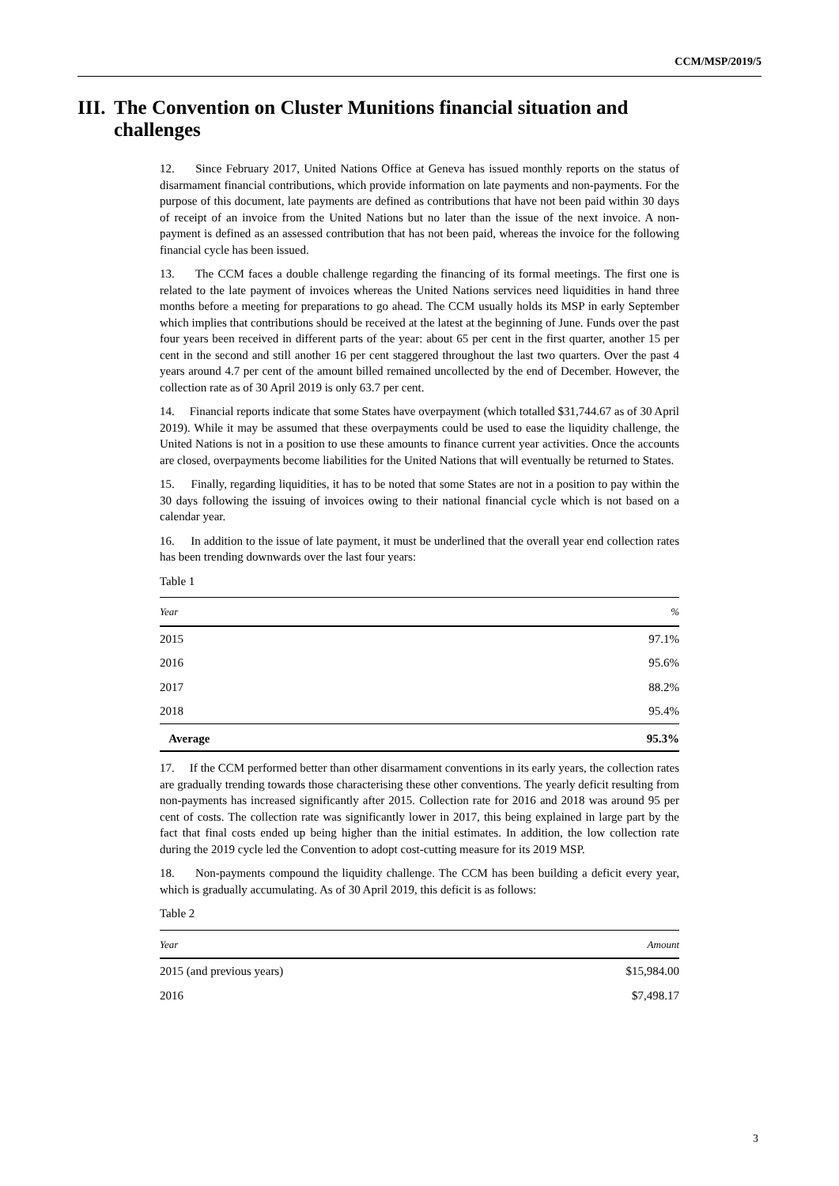CCM/MSP/2019/5
III. The Convention on Cluster Munitions financial situation and challenges
12. Since February 2017, United Nations Office at Geneva has issued monthly reports on the status of disarmament financial contributions, which provide information on late payments and non-payments. For the purpose of this document, late payments are defined as contributions that have not been paid within 30 days of receipt of an invoice from the United Nations but no later than the issue of the next invoice. A non-payment is defined as an assessed contribution that has not been paid, whereas the invoice for the following financial cycle has been issued.
13. The CCM faces a double challenge regarding the financing of its formal meetings. The first one is related to the late payment of invoices whereas the United Nations services need liquidities in hand three months before a meeting for preparations to go ahead. The CCM usually holds its MSP in early September which implies that contributions should be received at the latest at the beginning of June. Funds over the past four years been received in different parts of the year: about 65 per cent in the first quarter, another 15 per cent in the second and still another 16 per cent staggered throughout the last two quarters. Over the past 4 years around 4.7 per cent of the amount billed remained uncollected by the end of December. However, the collection rate as of 30 April 2019 is only 63.7 per cent.
14. Financial reports indicate that some States have overpayment (which totalled $31,744.67 as of 30 April 2019). While it may be assumed that these overpayments could be used to ease the liquidity challenge, the United Nations is not in a position to use these amounts to finance current year activities. Once the accounts are closed, overpayments become liabilities for the United Nations that will eventually be returned to States.
15. Finally, regarding liquidities, it has to be noted that some States are not in a position to pay within the 30 days following the issuing of invoices owing to their national financial cycle which is not based on a calendar year.
16. In addition to the issue of late payment, it must be underlined that the overall year end collection rates has been trending downwards over the last four years:
Table 1
| Year | % |
| --- | --- |
| 2015 | 97.1% |
| 2016 | 95.6% |
| 2017 | 88.2% |
| 2018 | 95.4% |
| Average | 95.3% |
17. If the CCM performed better than other disarmament conventions in its early years, the collection rates are gradually trending towards those characterising these other conventions. The yearly deficit resulting from non-payments has increased significantly after 2015. Collection rate for 2016 and 2018 was around 95 per cent of costs. The collection rate was significantly lower in 2017, this being explained in large part by the fact that final costs ended up being higher than the initial estimates. In addition, the low collection rate during the 2019 cycle led the Convention to adopt cost-cutting measure for its 2019 MSP.
18. Non-payments compound the liquidity challenge. The CCM has been building a deficit every year, which is gradually accumulating. As of 30 April 2019, this deficit is as follows:
Table 2
| Year | Amount |
| --- | --- |
| 2015 (and previous years) | $15,984.00 |
| 2016 | $7,498.17 |
3